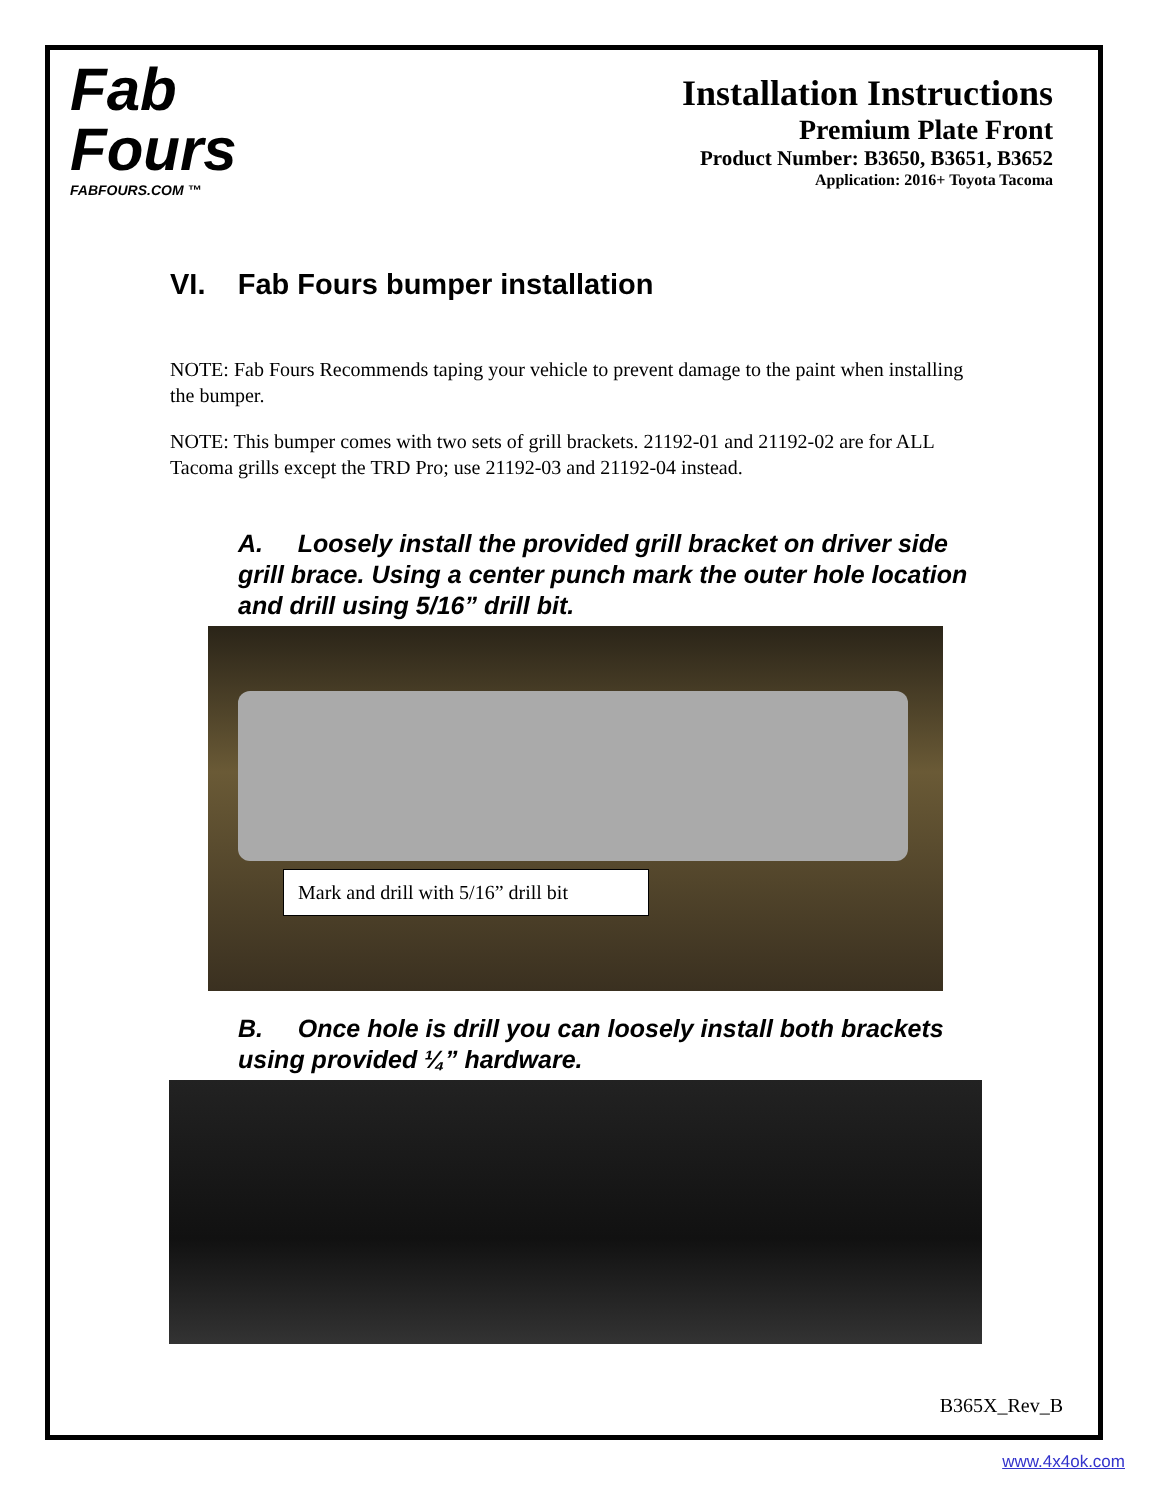Fab
Fours
FABFOURS.COM ™
Installation Instructions
Premium Plate Front
Product Number: B3650, B3651, B3652
Application: 2016+ Toyota Tacoma
VI. Fab Fours bumper installation
NOTE: Fab Fours Recommends taping your vehicle to prevent damage to the paint when installing the bumper.
NOTE: This bumper comes with two sets of grill brackets. 21192-01 and 21192-02 are for ALL Tacoma grills except the TRD Pro; use 21192-03 and 21192-04 instead.
A. Loosely install the provided grill bracket on driver side grill brace. Using a center punch mark the outer hole location and drill using 5/16” drill bit.
Mark and drill with 5/16” drill bit
B. Once hole is drill you can loosely install both brackets using provided ¼” hardware.
B365X_Rev_B
www.4x4ok.com